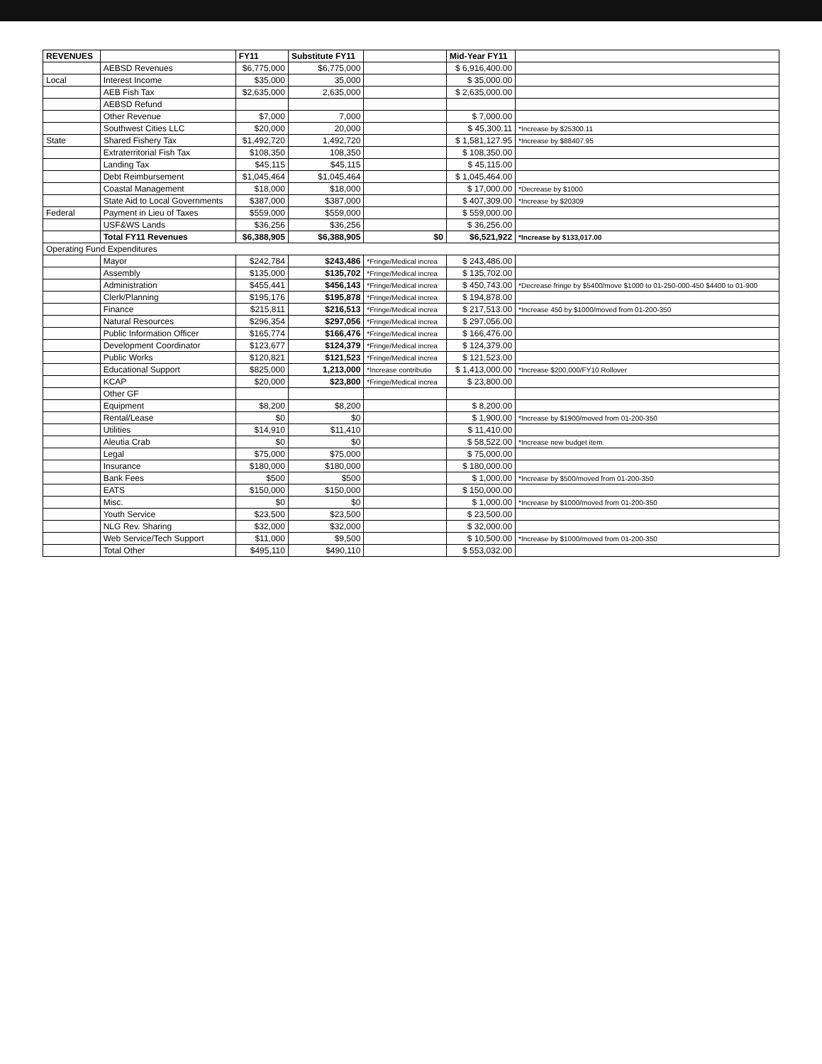| REVENUES | | FY11 | Substitute FY11 | | Mid-Year FY11 | |
| --- | --- | --- | --- | --- | --- | --- |
| | AEBSD Revenues | $6,775,000 | $6,775,000 | | $ 6,916,400.00 | |
| Local | Interest Income | $35,000 | 35,000 | | $ 35,000.00 | |
| | AEB Fish Tax | $2,635,000 | 2,635,000 | | $ 2,635,000.00 | |
| | AEBSD Refund | | | | | |
| | Other Revenue | $7,000 | 7,000 | | $ 7,000.00 | |
| | Southwest Cities LLC | $20,000 | 20,000 | | $ 45,300.11 | *Increase by $25300.11 |
| State | Shared Fishery Tax | $1,492,720 | 1,492,720 | | $ 1,581,127.95 | *Increase by $88407.95 |
| | Extraterritorial Fish Tax | $108,350 | 108,350 | | $ 108,350.00 | |
| | Landing Tax | $45,115 | $45,115 | | $ 45,115.00 | |
| | Debt Reimbursement | $1,045,464 | $1,045,464 | | $ 1,045,464.00 | |
| | Coastal Management | $18,000 | $18,000 | | $ 17,000.00 | *Decrease by $1000 |
| | State Aid to Local Governments | $387,000 | $387,000 | | $ 407,309.00 | *Increase by $20309 |
| Federal | Payment in Lieu of Taxes | $559,000 | $559,000 | | $ 559,000.00 | |
| | USF&WS Lands | $36,256 | $36,256 | | $ 36,256.00 | |
| | Total FY11 Revenues | $6,388,905 | $6,388,905 | $0 | $6,521,922 | *Increase by $133,017.00 |
| Operating Fund Expenditures | | | | | | |
| | Mayor | $242,784 | $243,486 | *Fringe/Medical increa | $ 243,486.00 | |
| | Assembly | $135,000 | $135,702 | *Fringe/Medical increa | $ 135,702.00 | |
| | Administration | $455,441 | $456,143 | *Fringe/Medical increa | $ 450,743.00 | *Decrease fringe by $5400/move $1000 to 01-250-000-450 $4400 to 01-900 |
| | Clerk/Planning | $195,176 | $195,878 | *Fringe/Medical increa | $ 194,878.00 | |
| | Finance | $215,811 | $216,513 | *Fringe/Medical increa | $ 217,513.00 | *Increase 450 by $1000/moved from 01-200-350 |
| | Natural Resources | $296,354 | $297,056 | *Fringe/Medical increa | $ 297,056.00 | |
| | Public Information Officer | $165,774 | $166,476 | *Fringe/Medical increa | $ 166,476.00 | |
| | Development Coordinator | $123,677 | $124,379 | *Fringe/Medical increa | $ 124,379.00 | |
| | Public Works | $120,821 | $121,523 | *Fringe/Medical increa | $ 121,523.00 | |
| | Educational Support | $825,000 | 1,213,000 | *Increase contributio | $ 1,413,000.00 | *Increase $200,000/FY10 Rollover |
| | KCAP | $20,000 | $23,800 | *Fringe/Medical increa | $ 23,800.00 | |
| | Other GF | | | | | |
| | Equipment | $8,200 | $8,200 | | $ 8,200.00 | |
| | Rental/Lease | $0 | $0 | | $ 1,900.00 | *Increase by $1900/moved from 01-200-350 |
| | Utilities | $14,910 | $11,410 | | $ 11,410.00 | |
| | Aleutia Crab | $0 | $0 | | $ 58,522.00 | *Increase new budget item. |
| | Legal | $75,000 | $75,000 | | $ 75,000.00 | |
| | Insurance | $180,000 | $180,000 | | $ 180,000.00 | |
| | Bank Fees | $500 | $500 | | $ 1,000.00 | *Increase by $500/moved from 01-200-350 |
| | EATS | $150,000 | $150,000 | | $ 150,000.00 | |
| | Misc. | $0 | $0 | | $ 1,000.00 | *Increase by $1000/moved from 01-200-350 |
| | Youth Service | $23,500 | $23,500 | | $ 23,500.00 | |
| | NLG Rev. Sharing | $32,000 | $32,000 | | $ 32,000.00 | |
| | Web Service/Tech Support | $11,000 | $9,500 | | $ 10,500.00 | *Increase by $1000/moved from 01-200-350 |
| | Total Other | $495,110 | $490,110 | | $ 553,032.00 | |